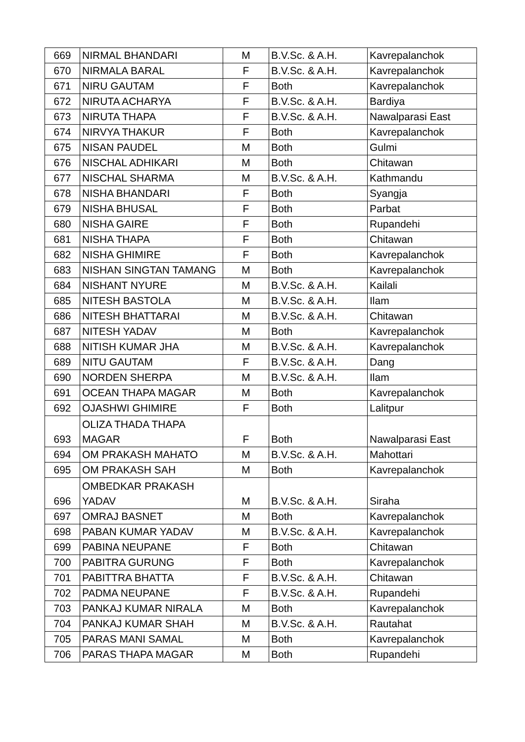| 669 | NIRMAL BHANDARI | M | B.V.Sc. & A.H. | Kavrepalanchok |
| 670 | NIRMALA BARAL | F | B.V.Sc. & A.H. | Kavrepalanchok |
| 671 | NIRU GAUTAM | F | Both | Kavrepalanchok |
| 672 | NIRUTA ACHARYA | F | B.V.Sc. & A.H. | Bardiya |
| 673 | NIRUTA THAPA | F | B.V.Sc. & A.H. | Nawalparasi East |
| 674 | NIRVYA THAKUR | F | Both | Kavrepalanchok |
| 675 | NISAN PAUDEL | M | Both | Gulmi |
| 676 | NISCHAL ADHIKARI | M | Both | Chitawan |
| 677 | NISCHAL SHARMA | M | B.V.Sc. & A.H. | Kathmandu |
| 678 | NISHA BHANDARI | F | Both | Syangja |
| 679 | NISHA BHUSAL | F | Both | Parbat |
| 680 | NISHA GAIRE | F | Both | Rupandehi |
| 681 | NISHA THAPA | F | Both | Chitawan |
| 682 | NISHA GHIMIRE | F | Both | Kavrepalanchok |
| 683 | NISHAN SINGTAN TAMANG | M | Both | Kavrepalanchok |
| 684 | NISHANT NYURE | M | B.V.Sc. & A.H. | Kailali |
| 685 | NITESH BASTOLA | M | B.V.Sc. & A.H. | Ilam |
| 686 | NITESH BHATTARAI | M | B.V.Sc. & A.H. | Chitawan |
| 687 | NITESH YADAV | M | Both | Kavrepalanchok |
| 688 | NITISH KUMAR JHA | M | B.V.Sc. & A.H. | Kavrepalanchok |
| 689 | NITU GAUTAM | F | B.V.Sc. & A.H. | Dang |
| 690 | NORDEN SHERPA | M | B.V.Sc. & A.H. | Ilam |
| 691 | OCEAN THAPA MAGAR | M | Both | Kavrepalanchok |
| 692 | OJASHWI GHIMIRE | F | Both | Lalitpur |
| 693 | OLIZA THADA THAPA MAGAR | F | Both | Nawalparasi East |
| 694 | OM PRAKASH MAHATO | M | B.V.Sc. & A.H. | Mahottari |
| 695 | OM PRAKASH SAH | M | Both | Kavrepalanchok |
| 696 | OMBEDKAR PRAKASH YADAV | M | B.V.Sc. & A.H. | Siraha |
| 697 | OMRAJ BASNET | M | Both | Kavrepalanchok |
| 698 | PABAN KUMAR YADAV | M | B.V.Sc. & A.H. | Kavrepalanchok |
| 699 | PABINA NEUPANE | F | Both | Chitawan |
| 700 | PABITRA GURUNG | F | Both | Kavrepalanchok |
| 701 | PABITTRA BHATTA | F | B.V.Sc. & A.H. | Chitawan |
| 702 | PADMA NEUPANE | F | B.V.Sc. & A.H. | Rupandehi |
| 703 | PANKAJ KUMAR NIRALA | M | Both | Kavrepalanchok |
| 704 | PANKAJ KUMAR SHAH | M | B.V.Sc. & A.H. | Rautahat |
| 705 | PARAS MANI SAMAL | M | Both | Kavrepalanchok |
| 706 | PARAS THAPA MAGAR | M | Both | Rupandehi |